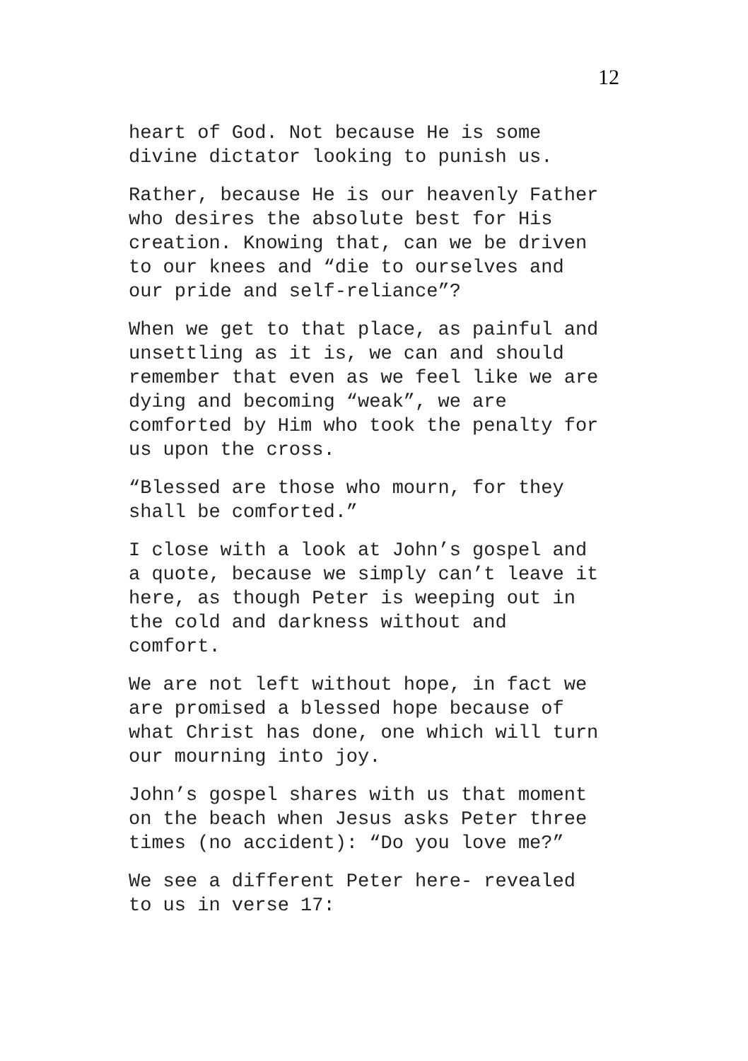12
heart of God. Not because He is some
divine dictator looking to punish us.
Rather, because He is our heavenly Father
who desires the absolute best for His
creation. Knowing that, can we be driven
to our knees and “die to ourselves and
our pride and self-reliance”?
When we get to that place, as painful and
unsettling as it is, we can and should
remember that even as we feel like we are
dying and becoming “weak”, we are
comforted by Him who took the penalty for
us upon the cross.
“Blessed are those who mourn, for they
shall be comforted.”
I close with a look at John’s gospel and
a quote, because we simply can’t leave it
here, as though Peter is weeping out in
the cold and darkness without and
comfort.
We are not left without hope, in fact we
are promised a blessed hope because of
what Christ has done, one which will turn
our mourning into joy.
John’s gospel shares with us that moment
on the beach when Jesus asks Peter three
times (no accident): “Do you love me?”
We see a different Peter here- revealed
to us in verse 17: